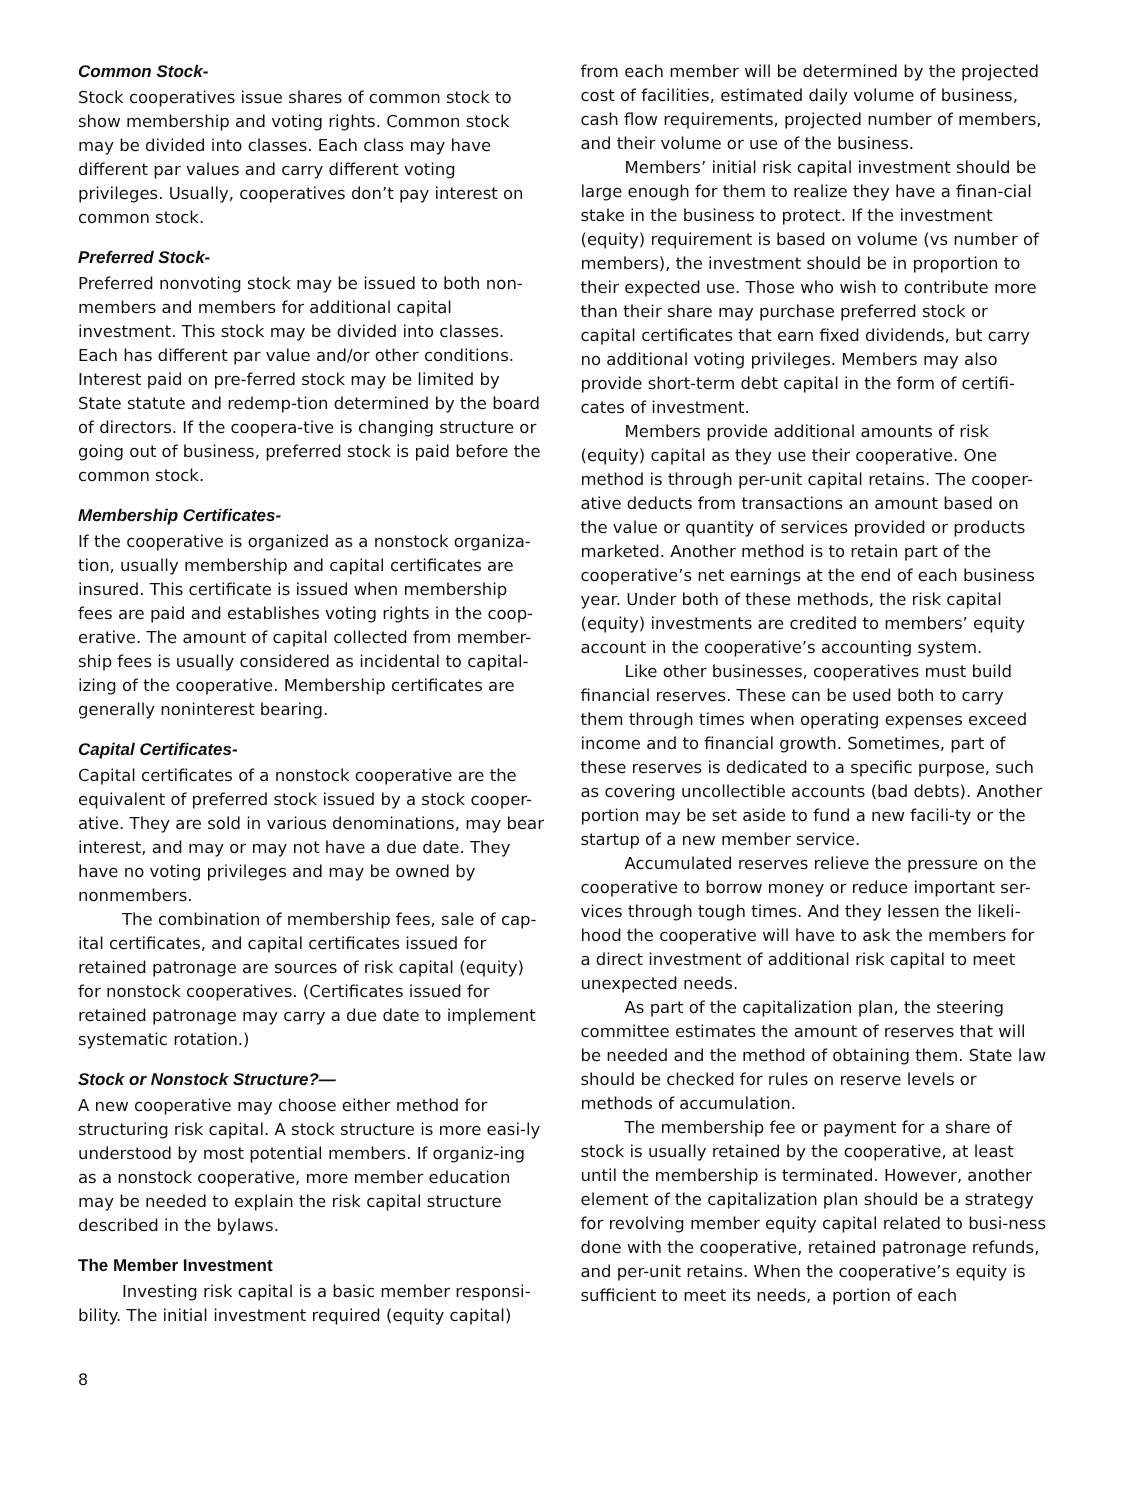Common Stock-
Stock cooperatives issue shares of common stock to show membership and voting rights. Common stock may be divided into classes. Each class may have different par values and carry different voting privileges. Usually, cooperatives don’t pay interest on common stock.
Preferred Stock-
Preferred nonvoting stock may be issued to both non-members and members for additional capital investment. This stock may be divided into classes. Each has different par value and/or other conditions. Interest paid on pre-ferred stock may be limited by State statute and redemp-tion determined by the board of directors. If the coopera-tive is changing structure or going out of business, preferred stock is paid before the common stock.
Membership Certificates-
If the cooperative is organized as a nonstock organiza-tion, usually membership and capital certificates are insured. This certificate is issued when membership fees are paid and establishes voting rights in the coop-erative. The amount of capital collected from member-ship fees is usually considered as incidental to capital-izing of the cooperative. Membership certificates are generally noninterest bearing.
Capital Certificates-
Capital certificates of a nonstock cooperative are the equivalent of preferred stock issued by a stock cooper-ative. They are sold in various denominations, may bear interest, and may or may not have a due date. They have no voting privileges and may be owned by nonmembers.
The combination of membership fees, sale of cap-ital certificates, and capital certificates issued for retained patronage are sources of risk capital (equity) for nonstock cooperatives. (Certificates issued for retained patronage may carry a due date to implement systematic rotation.)
Stock or Nonstock Structure?—
A new cooperative may choose either method for structuring risk capital. A stock structure is more easi-ly understood by most potential members. If organiz-ing as a nonstock cooperative, more member education may be needed to explain the risk capital structure described in the bylaws.
The Member Investment
Investing risk capital is a basic member responsi-bility. The initial investment required (equity capital)
from each member will be determined by the projected cost of facilities, estimated daily volume of business, cash flow requirements, projected number of members, and their volume or use of the business.
Members’ initial risk capital investment should be large enough for them to realize they have a finan-cial stake in the business to protect. If the investment (equity) requirement is based on volume (vs number of members), the investment should be in proportion to their expected use. Those who wish to contribute more than their share may purchase preferred stock or capital certificates that earn fixed dividends, but carry no additional voting privileges. Members may also provide short-term debt capital in the form of certifi-cates of investment.
Members provide additional amounts of risk (equity) capital as they use their cooperative. One method is through per-unit capital retains. The cooper-ative deducts from transactions an amount based on the value or quantity of services provided or products marketed. Another method is to retain part of the cooperative’s net earnings at the end of each business year. Under both of these methods, the risk capital (equity) investments are credited to members’ equity account in the cooperative’s accounting system.
Like other businesses, cooperatives must build financial reserves. These can be used both to carry them through times when operating expenses exceed income and to financial growth. Sometimes, part of these reserves is dedicated to a specific purpose, such as covering uncollectible accounts (bad debts). Another portion may be set aside to fund a new facili-ty or the startup of a new member service.
Accumulated reserves relieve the pressure on the cooperative to borrow money or reduce important ser-vices through tough times. And they lessen the likeli-hood the cooperative will have to ask the members for a direct investment of additional risk capital to meet unexpected needs.
As part of the capitalization plan, the steering committee estimates the amount of reserves that will be needed and the method of obtaining them. State law should be checked for rules on reserve levels or methods of accumulation.
The membership fee or payment for a share of stock is usually retained by the cooperative, at least until the membership is terminated. However, another element of the capitalization plan should be a strategy for revolving member equity capital related to busi-ness done with the cooperative, retained patronage refunds, and per-unit retains. When the cooperative’s equity is sufficient to meet its needs, a portion of each
8